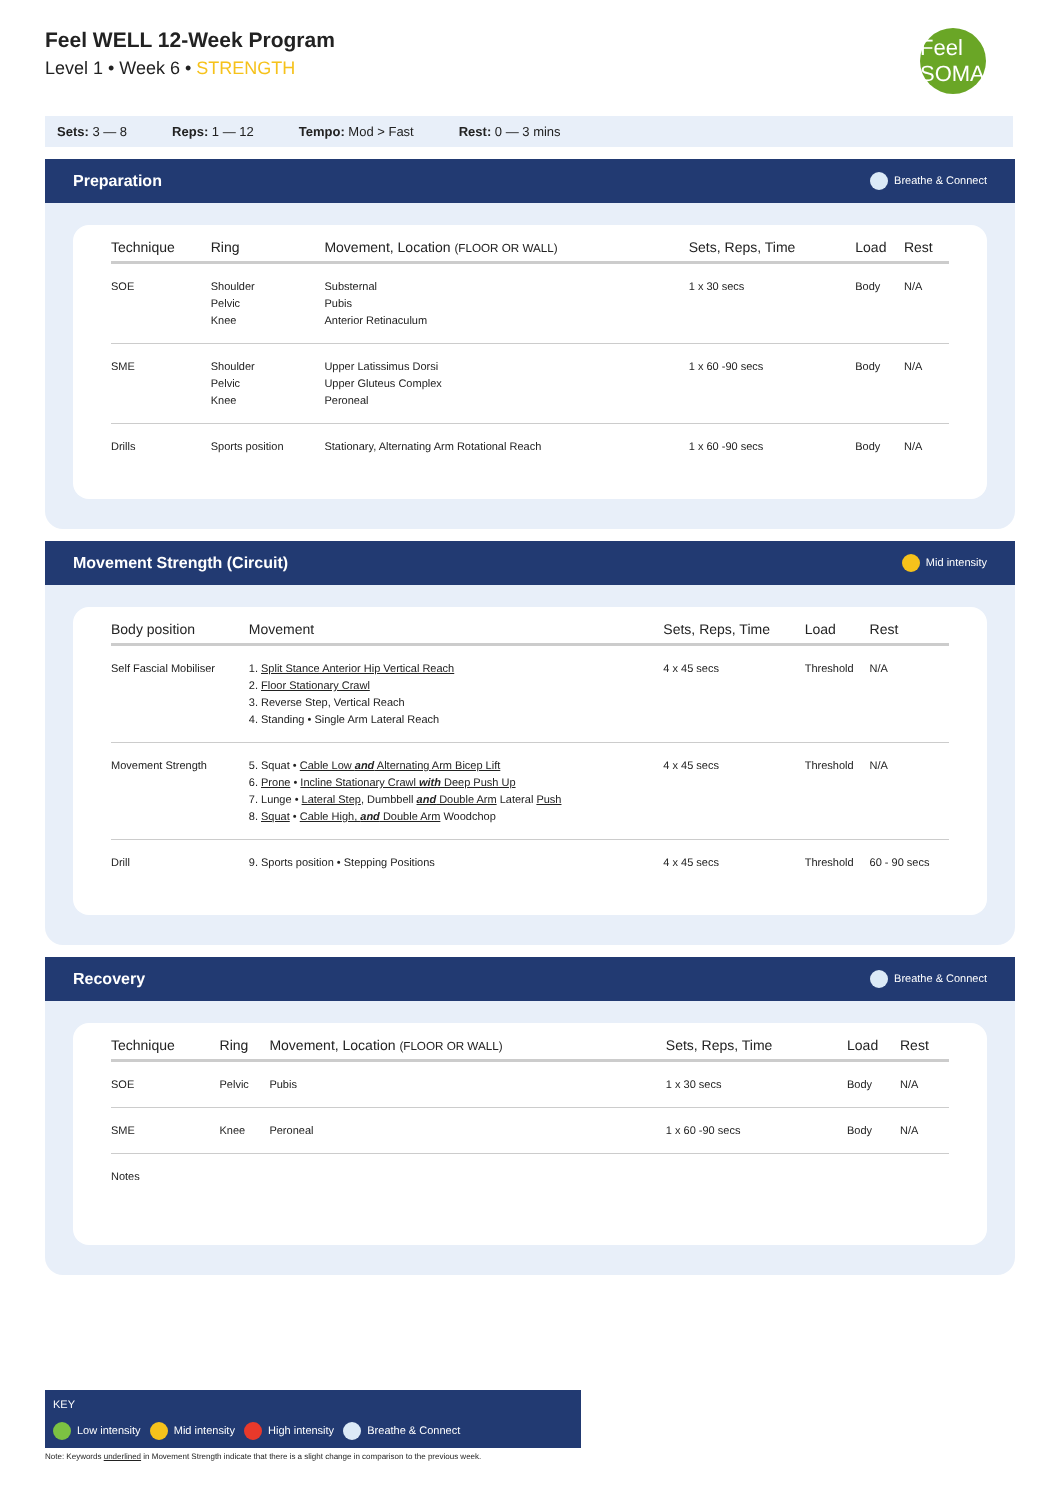Feel WELL 12-Week Program
Level 1 • Week 6 • STRENGTH
Feel SOMA
Sets: 3 — 8 Reps: 1 — 12 Tempo: Mod > Fast Rest: 0 — 3 mins
Preparation Breathe & Connect
| Technique | Ring | Movement, Location (FLOOR OR WALL) | Sets, Reps, Time | Load | Rest |
| --- | --- | --- | --- | --- | --- |
| SOE | Shoulder Pelvic Knee | Substernal Pubis Anterior Retinaculum | 1 x 30 secs | Body | N/A |
| SME | Shoulder Pelvic Knee | Upper Latissimus Dorsi Upper Gluteus Complex Peroneal | 1 x 60 -90 secs | Body | N/A |
| Drills | Sports position | Stationary, Alternating Arm Rotational Reach | 1 x 60 -90 secs | Body | N/A |
Movement Strength (Circuit) Mid intensity
| Body position | Movement | Sets, Reps, Time | Load | Rest |
| --- | --- | --- | --- | --- |
| Self Fascial Mobiliser | 1. Split Stance Anterior Hip Vertical Reach 2. Floor Stationary Crawl 3. Reverse Step, Vertical Reach 4. Standing • Single Arm Lateral Reach | 4 x 45 secs | Threshold | N/A |
| Movement Strength | 5. Squat • Cable Low and Alternating Arm Bicep Lift 6. Prone • Incline Stationary Crawl with Deep Push Up 7. Lunge • Lateral Step , Dumbbell and Double Arm Lateral Push 8. Squat • Cable High, and Double Arm Woodchop | 4 x 45 secs | Threshold | N/A |
| Drill | 9. Sports position • Stepping Positions | 4 x 45 secs | Threshold | 60 - 90 secs |
Recovery Breathe & Connect
| Technique | Ring | Movement, Location (FLOOR OR WALL) | Sets, Reps, Time | Load | Rest |
| --- | --- | --- | --- | --- | --- |
| SOE | Pelvic | Pubis | 1 x 30 secs | Body | N/A |
| SME | Knee | Peroneal | 1 x 60 -90 secs | Body | N/A |
| Notes | | | | | |
KEY
Low intensity Mid intensity High intensity Breathe & Connect
Note: Keywords underlined in Movement Strength indicate that there is a slight change in comparison to the previous week.